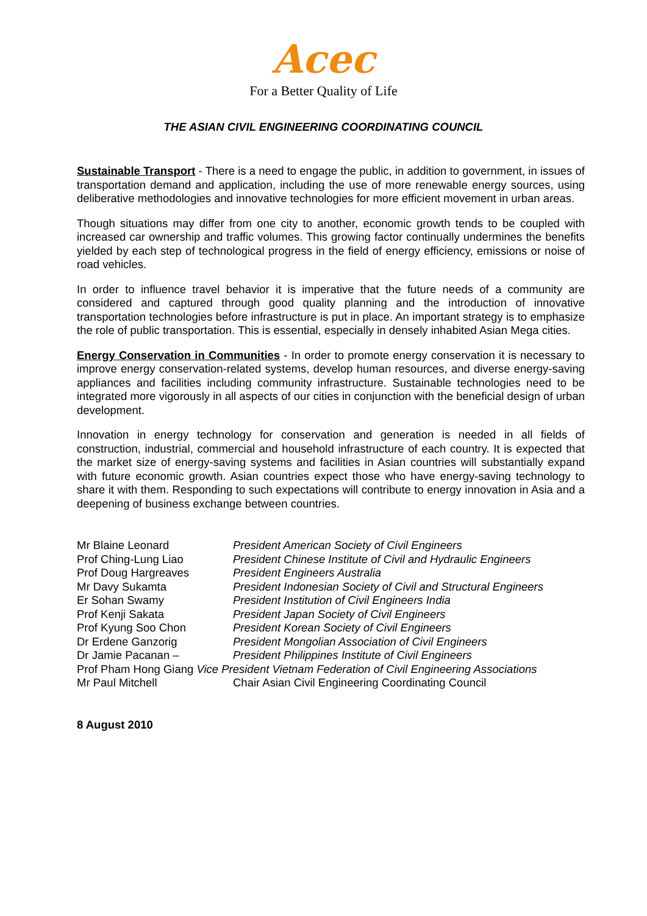Acec
For a Better Quality of Life
THE ASIAN CIVIL ENGINEERING COORDINATING COUNCIL
Sustainable Transport - There is a need to engage the public, in addition to government, in issues of transportation demand and application, including the use of more renewable energy sources, using deliberative methodologies and innovative technologies for more efficient movement in urban areas.
Though situations may differ from one city to another, economic growth tends to be coupled with increased car ownership and traffic volumes. This growing factor continually undermines the benefits yielded by each step of technological progress in the field of energy efficiency, emissions or noise of road vehicles.
In order to influence travel behavior it is imperative that the future needs of a community are considered and captured through good quality planning and the introduction of innovative transportation technologies before infrastructure is put in place. An important strategy is to emphasize the role of public transportation. This is essential, especially in densely inhabited Asian Mega cities.
Energy Conservation in Communities - In order to promote energy conservation it is necessary to improve energy conservation-related systems, develop human resources, and diverse energy-saving appliances and facilities including community infrastructure. Sustainable technologies need to be integrated more vigorously in all aspects of our cities in conjunction with the beneficial design of urban development.
Innovation in energy technology for conservation and generation is needed in all fields of construction, industrial, commercial and household infrastructure of each country. It is expected that the market size of energy-saving systems and facilities in Asian countries will substantially expand with future economic growth. Asian countries expect those who have energy-saving technology to share it with them. Responding to such expectations will contribute to energy innovation in Asia and a deepening of business exchange between countries.
Mr Blaine Leonard President American Society of Civil Engineers
Prof Ching-Lung Liao President Chinese Institute of Civil and Hydraulic Engineers
Prof Doug Hargreaves President Engineers Australia
Mr Davy Sukamta President Indonesian Society of Civil and Structural Engineers
Er Sohan Swamy President Institution of Civil Engineers India
Prof Kenji Sakata President Japan Society of Civil Engineers
Prof Kyung Soo Chon President Korean Society of Civil Engineers
Dr Erdene Ganzorig President Mongolian Association of Civil Engineers
Dr Jamie Pacanan – President Philippines Institute of Civil Engineers
Prof Pham Hong Giang Vice President Vietnam Federation of Civil Engineering Associations
Mr Paul Mitchell Chair Asian Civil Engineering Coordinating Council
8 August 2010